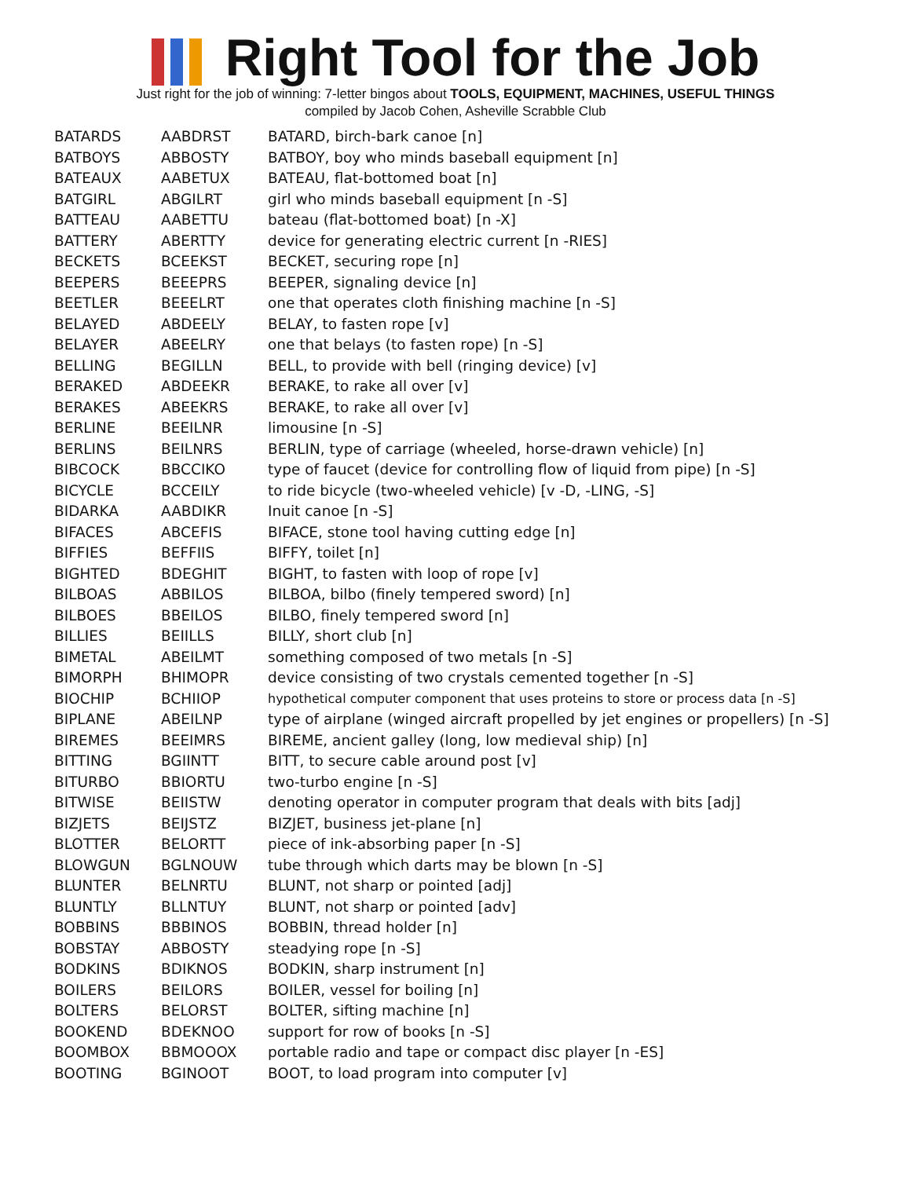Right Tool for the Job
Just right for the job of winning: 7-letter bingos about TOOLS, EQUIPMENT, MACHINES, USEFUL THINGS
compiled by Jacob Cohen, Asheville Scrabble Club
| BATARDS | AABDRST | BATARD, birch-bark canoe [n] |
| BATBOYS | ABBOSTY | BATBOY, boy who minds baseball equipment [n] |
| BATEAUX | AABETUX | BATEAU, flat-bottomed boat [n] |
| BATGIRL | ABGILRT | girl who minds baseball equipment [n -S] |
| BATTEAU | AABETTU | bateau (flat-bottomed boat) [n -X] |
| BATTERY | ABERTTY | device for generating electric current [n -RIES] |
| BECKETS | BCEEKST | BECKET, securing rope [n] |
| BEEPERS | BEEEPRS | BEEPER, signaling device [n] |
| BEETLER | BEEELRT | one that operates cloth finishing machine [n -S] |
| BELAYED | ABDEELY | BELAY, to fasten rope [v] |
| BELAYER | ABEELRY | one that belays (to fasten rope) [n -S] |
| BELLING | BEGILLN | BELL, to provide with bell (ringing device) [v] |
| BERAKED | ABDEEKR | BERAKE, to rake all over [v] |
| BERAKES | ABEEKRS | BERAKE, to rake all over [v] |
| BERLINE | BEEILNR | limousine [n -S] |
| BERLINS | BEILNRS | BERLIN, type of carriage (wheeled, horse-drawn vehicle) [n] |
| BIBCOCK | BBCCIKO | type of faucet (device for controlling flow of liquid from pipe) [n -S] |
| BICYCLE | BCCEILY | to ride bicycle (two-wheeled vehicle) [v -D, -LING, -S] |
| BIDARKA | AABDIKR | Inuit canoe [n -S] |
| BIFACES | ABCEFIS | BIFACE, stone tool having cutting edge [n] |
| BIFFIES | BEFFIIS | BIFFY, toilet [n] |
| BIGHTED | BDEGHIT | BIGHT, to fasten with loop of rope [v] |
| BILBOAS | ABBILOS | BILBOA, bilbo (finely tempered sword) [n] |
| BILBOES | BBEILOS | BILBO, finely tempered sword [n] |
| BILLIES | BEIILLS | BILLY, short club [n] |
| BIMETAL | ABEILMT | something composed of two metals [n -S] |
| BIMORPH | BHIMOPR | device consisting of two crystals cemented together [n -S] |
| BIOCHIP | BCHIIOP | hypothetical computer component that uses proteins to store or process data [n -S] |
| BIPLANE | ABEILNP | type of airplane (winged aircraft propelled by jet engines or propellers) [n -S] |
| BIREMES | BEEIMRS | BIREME, ancient galley (long, low medieval ship) [n] |
| BITTING | BGIINTT | BITT, to secure cable around post [v] |
| BITURBO | BBIORTU | two-turbo engine [n -S] |
| BITWISE | BEIISTW | denoting operator in computer program that deals with bits [adj] |
| BIZJETS | BEIJSTZ | BIZJET, business jet-plane [n] |
| BLOTTER | BELORTT | piece of ink-absorbing paper [n -S] |
| BLOWGUN | BGLNOUW | tube through which darts may be blown [n -S] |
| BLUNTER | BELNRTU | BLUNT, not sharp or pointed [adj] |
| BLUNTLY | BLLNTUY | BLUNT, not sharp or pointed [adv] |
| BOBBINS | BBBINOS | BOBBIN, thread holder [n] |
| BOBSTAY | ABBOSTY | steadying rope [n -S] |
| BODKINS | BDIKNOS | BODKIN, sharp instrument [n] |
| BOILERS | BEILORS | BOILER, vessel for boiling [n] |
| BOLTERS | BELORST | BOLTER, sifting machine [n] |
| BOOKEND | BDEKNOO | support for row of books [n -S] |
| BOOMBOX | BBMOOOX | portable radio and tape or compact disc player [n -ES] |
| BOOTING | BGINOOT | BOOT, to load program into computer [v] |